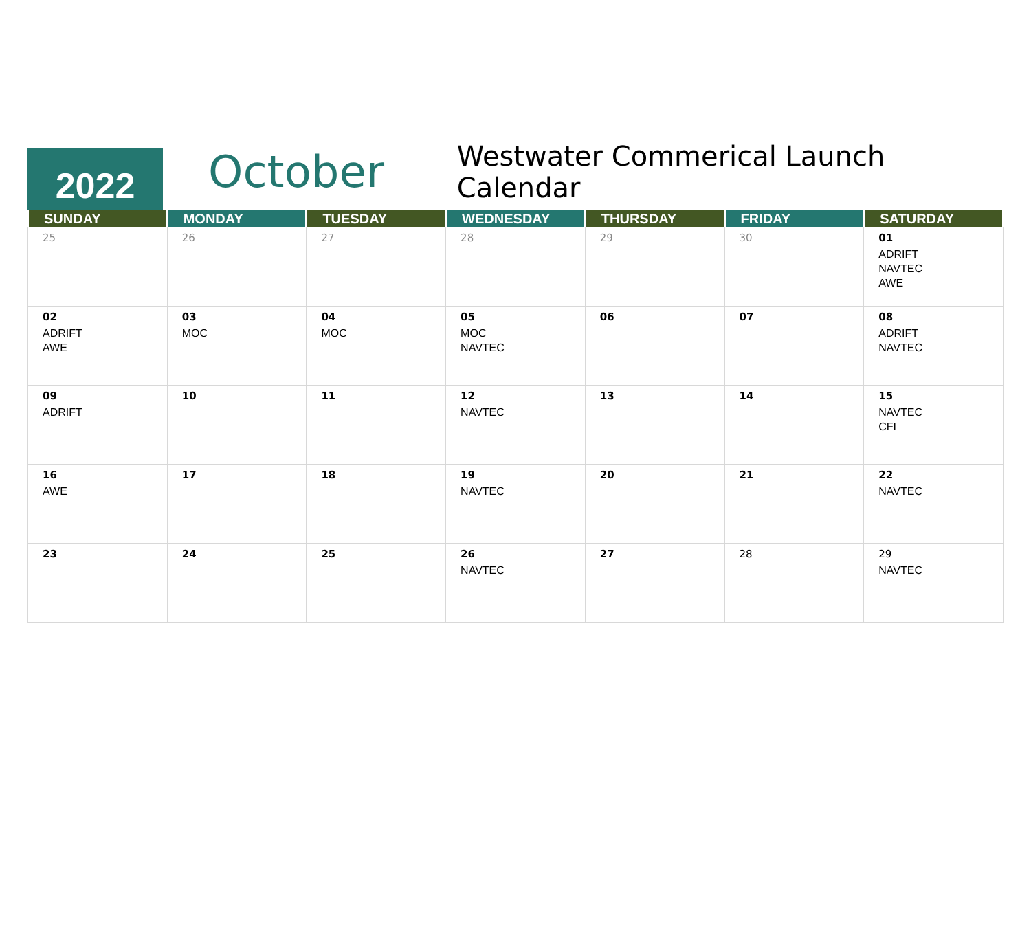2022
October
Westwater Commerical Launch Calendar
| SUNDAY | MONDAY | TUESDAY | WEDNESDAY | THURSDAY | FRIDAY | SATURDAY |
| --- | --- | --- | --- | --- | --- | --- |
| 25 | 26 | 27 | 28 | 29 | 30 | 01 ADRIFT NAVTEC AWE |
| 02 ADRIFT AWE | 03 MOC | 04 MOC | 05 MOC NAVTEC | 06 | 07 | 08 ADRIFT NAVTEC |
| 09 ADRIFT | 10 | 11 | 12 NAVTEC | 13 | 14 | 15 NAVTEC CFI |
| 16 AWE | 17 | 18 | 19 NAVTEC | 20 | 21 | 22 NAVTEC |
| 23 | 24 | 25 | 26 NAVTEC | 27 | 28 | 29 NAVTEC |